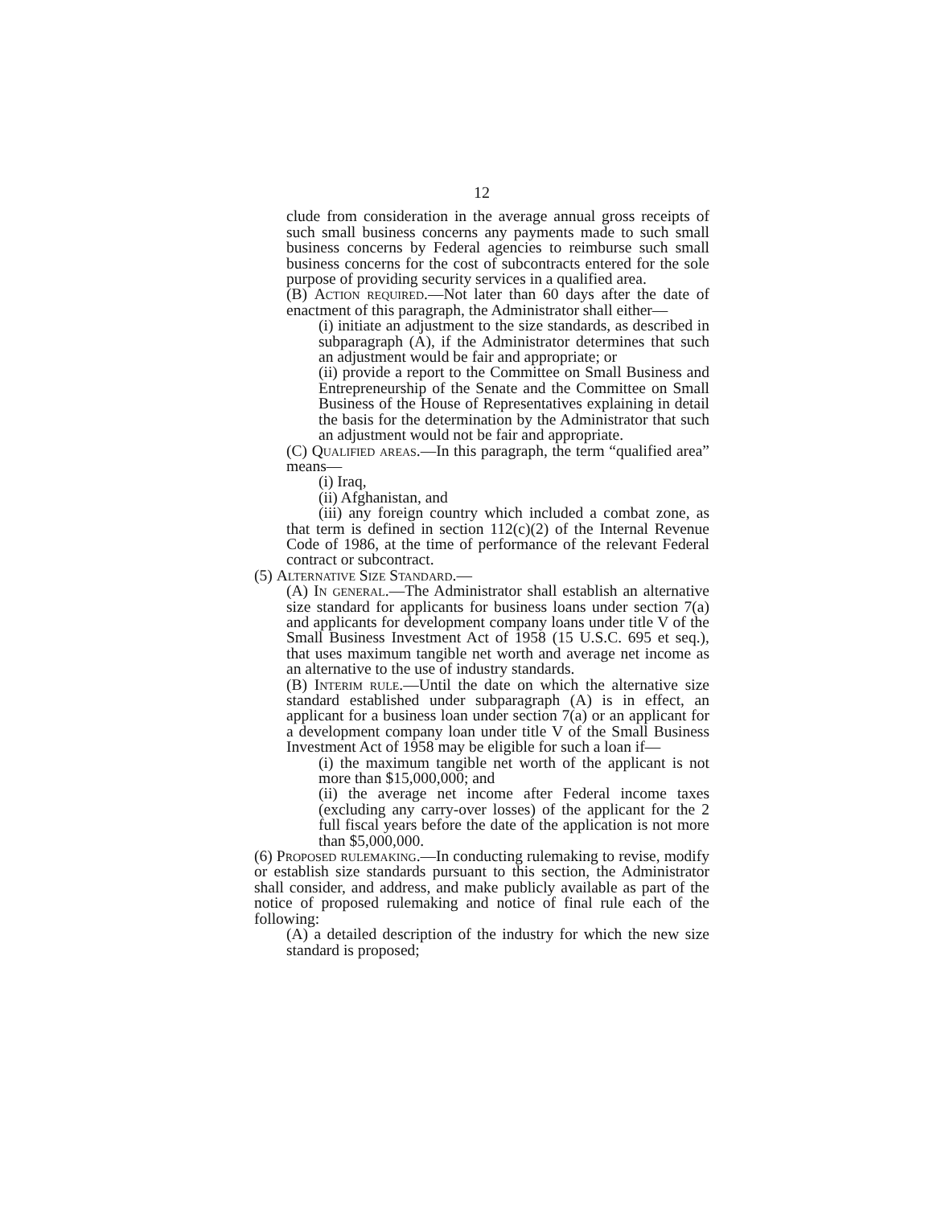12
clude from consideration in the average annual gross receipts of such small business concerns any payments made to such small business concerns by Federal agencies to reimburse such small business concerns for the cost of subcontracts entered for the sole purpose of providing security services in a qualified area.
(B) Action required.—Not later than 60 days after the date of enactment of this paragraph, the Administrator shall either—
(i) initiate an adjustment to the size standards, as described in subparagraph (A), if the Administrator determines that such an adjustment would be fair and appropriate; or
(ii) provide a report to the Committee on Small Business and Entrepreneurship of the Senate and the Committee on Small Business of the House of Representatives explaining in detail the basis for the determination by the Administrator that such an adjustment would not be fair and appropriate.
(C) Qualified areas.—In this paragraph, the term “qualified area” means—
(i) Iraq,
(ii) Afghanistan, and
(iii) any foreign country which included a combat zone, as that term is defined in section 112(c)(2) of the Internal Revenue Code of 1986, at the time of performance of the relevant Federal contract or subcontract.
(5) Alternative Size Standard.—
(A) In general.—The Administrator shall establish an alternative size standard for applicants for business loans under section 7(a) and applicants for development company loans under title V of the Small Business Investment Act of 1958 (15 U.S.C. 695 et seq.), that uses maximum tangible net worth and average net income as an alternative to the use of industry standards.
(B) Interim rule.—Until the date on which the alternative size standard established under subparagraph (A) is in effect, an applicant for a business loan under section 7(a) or an applicant for a development company loan under title V of the Small Business Investment Act of 1958 may be eligible for such a loan if—
(i) the maximum tangible net worth of the applicant is not more than $15,000,000; and
(ii) the average net income after Federal income taxes (excluding any carry-over losses) of the applicant for the 2 full fiscal years before the date of the application is not more than $5,000,000.
(6) Proposed rulemaking.—In conducting rulemaking to revise, modify or establish size standards pursuant to this section, the Administrator shall consider, and address, and make publicly available as part of the notice of proposed rulemaking and notice of final rule each of the following:
(A) a detailed description of the industry for which the new size standard is proposed;